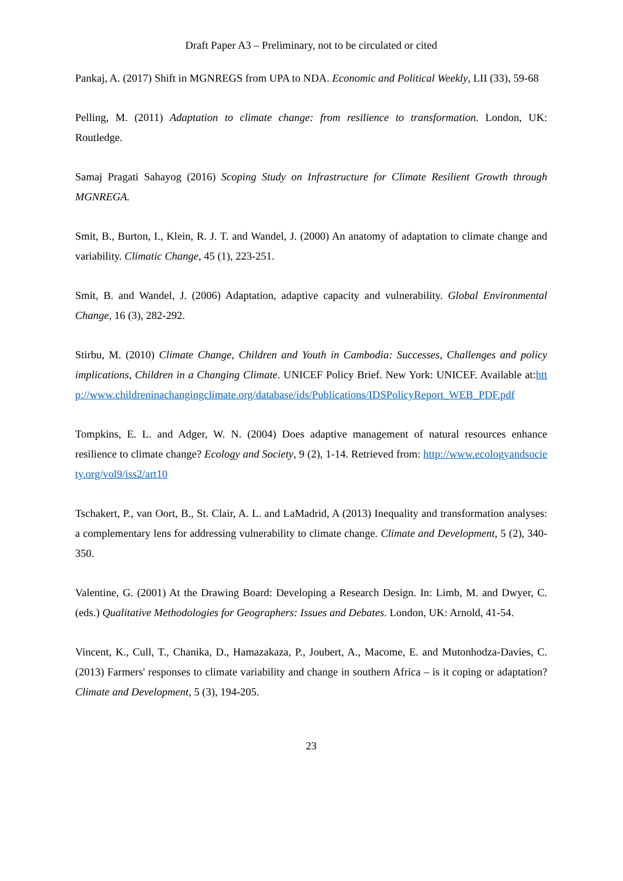Draft Paper A3 – Preliminary, not to be circulated or cited
Pankaj, A. (2017) Shift in MGNREGS from UPA to NDA. Economic and Political Weekly, LII (33), 59-68
Pelling, M. (2011) Adaptation to climate change: from resilience to transformation. London, UK: Routledge.
Samaj Pragati Sahayog (2016) Scoping Study on Infrastructure for Climate Resilient Growth through MGNREGA.
Smit, B., Burton, I., Klein, R. J. T. and Wandel, J. (2000) An anatomy of adaptation to climate change and variability. Climatic Change, 45 (1), 223-251.
Smit, B. and Wandel, J. (2006) Adaptation, adaptive capacity and vulnerability. Global Environmental Change, 16 (3), 282-292.
Stirbu, M. (2010) Climate Change, Children and Youth in Cambodia: Successes, Challenges and policy implications, Children in a Changing Climate. UNICEF Policy Brief. New York: UNICEF. Available at:http://www.childreninachangingclimate.org/database/ids/Publications/IDSPolicyReport_WEB_PDF.pdf
Tompkins, E. L. and Adger, W. N. (2004) Does adaptive management of natural resources enhance resilience to climate change? Ecology and Society, 9 (2), 1-14. Retrieved from: http://www.ecologyandsociety.org/vol9/iss2/art10
Tschakert, P., van Oort, B., St. Clair, A. L. and LaMadrid, A (2013) Inequality and transformation analyses: a complementary lens for addressing vulnerability to climate change. Climate and Development, 5 (2), 340-350.
Valentine, G. (2001) At the Drawing Board: Developing a Research Design. In: Limb, M. and Dwyer, C. (eds.) Qualitative Methodologies for Geographers: Issues and Debates. London, UK: Arnold, 41-54.
Vincent, K., Cull, T., Chanika, D., Hamazakaza, P., Joubert, A., Macome, E. and Mutonhodza-Davies, C. (2013) Farmers' responses to climate variability and change in southern Africa – is it coping or adaptation? Climate and Development, 5 (3), 194-205.
23